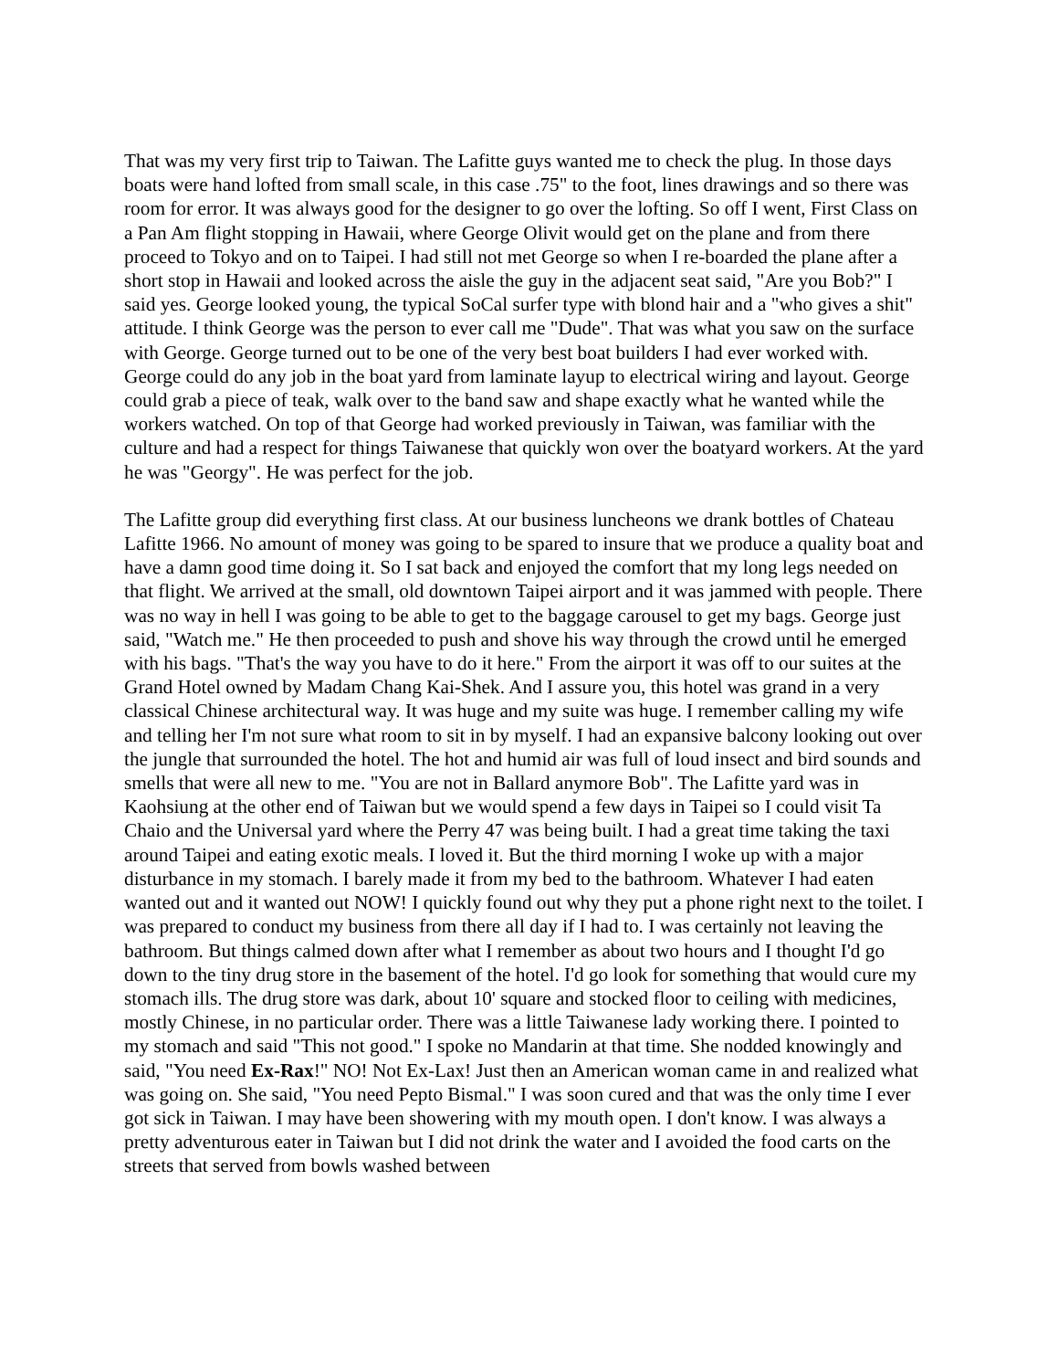That was my very first trip to Taiwan. The Lafitte guys wanted me to check the plug. In those days boats were hand lofted from small scale, in this case .75" to the foot, lines drawings and so there was room for error. It was always good for the designer to go over the lofting. So off I went, First Class on a Pan Am flight stopping in Hawaii, where George Olivit would get on the plane and from there proceed to Tokyo and on to Taipei. I had still not met George so when I re-boarded the plane after a short stop in Hawaii and looked across the aisle the guy in the adjacent seat said, "Are you Bob?" I said yes. George looked young, the typical SoCal surfer type with blond hair and a "who gives a shit" attitude. I think George was the person to ever call me "Dude". That was what you saw on the surface with George. George turned out to be one of the very best boat builders I had ever worked with. George could do any job in the boat yard from laminate layup to electrical wiring and layout. George could grab a piece of teak, walk over to the band saw and shape exactly what he wanted while the workers watched. On top of that George had worked previously in Taiwan, was familiar with the culture and had a respect for things Taiwanese that quickly won over the boatyard workers. At the yard he was "Georgy". He was perfect for the job.
The Lafitte group did everything first class. At our business luncheons we drank bottles of Chateau Lafitte 1966. No amount of money was going to be spared to insure that we produce a quality boat and have a damn good time doing it. So I sat back and enjoyed the comfort that my long legs needed on that flight. We arrived at the small, old downtown Taipei airport and it was jammed with people. There was no way in hell I was going to be able to get to the baggage carousel to get my bags. George just said, "Watch me." He then proceeded to push and shove his way through the crowd until he emerged with his bags. "That's the way you have to do it here." From the airport it was off to our suites at the Grand Hotel owned by Madam Chang Kai-Shek. And I assure you, this hotel was grand in a very classical Chinese architectural way. It was huge and my suite was huge. I remember calling my wife and telling her I'm not sure what room to sit in by myself. I had an expansive balcony looking out over the jungle that surrounded the hotel. The hot and humid air was full of loud insect and bird sounds and smells that were all new to me. "You are not in Ballard anymore Bob". The Lafitte yard was in Kaohsiung at the other end of Taiwan but we would spend a few days in Taipei so I could visit Ta Chaio and the Universal yard where the Perry 47 was being built. I had a great time taking the taxi around Taipei and eating exotic meals. I loved it. But the third morning I woke up with a major disturbance in my stomach. I barely made it from my bed to the bathroom. Whatever I had eaten wanted out and it wanted out NOW! I quickly found out why they put a phone right next to the toilet. I was prepared to conduct my business from there all day if I had to. I was certainly not leaving the bathroom. But things calmed down after what I remember as about two hours and I thought I'd go down to the tiny drug store in the basement of the hotel. I'd go look for something that would cure my stomach ills. The drug store was dark, about 10' square and stocked floor to ceiling with medicines, mostly Chinese, in no particular order. There was a little Taiwanese lady working there. I pointed to my stomach and said "This not good." I spoke no Mandarin at that time. She nodded knowingly and said, "You need Ex-Rax!" NO! Not Ex-Lax! Just then an American woman came in and realized what was going on. She said, "You need Pepto Bismal." I was soon cured and that was the only time I ever got sick in Taiwan. I may have been showering with my mouth open. I don't know. I was always a pretty adventurous eater in Taiwan but I did not drink the water and I avoided the food carts on the streets that served from bowls washed between